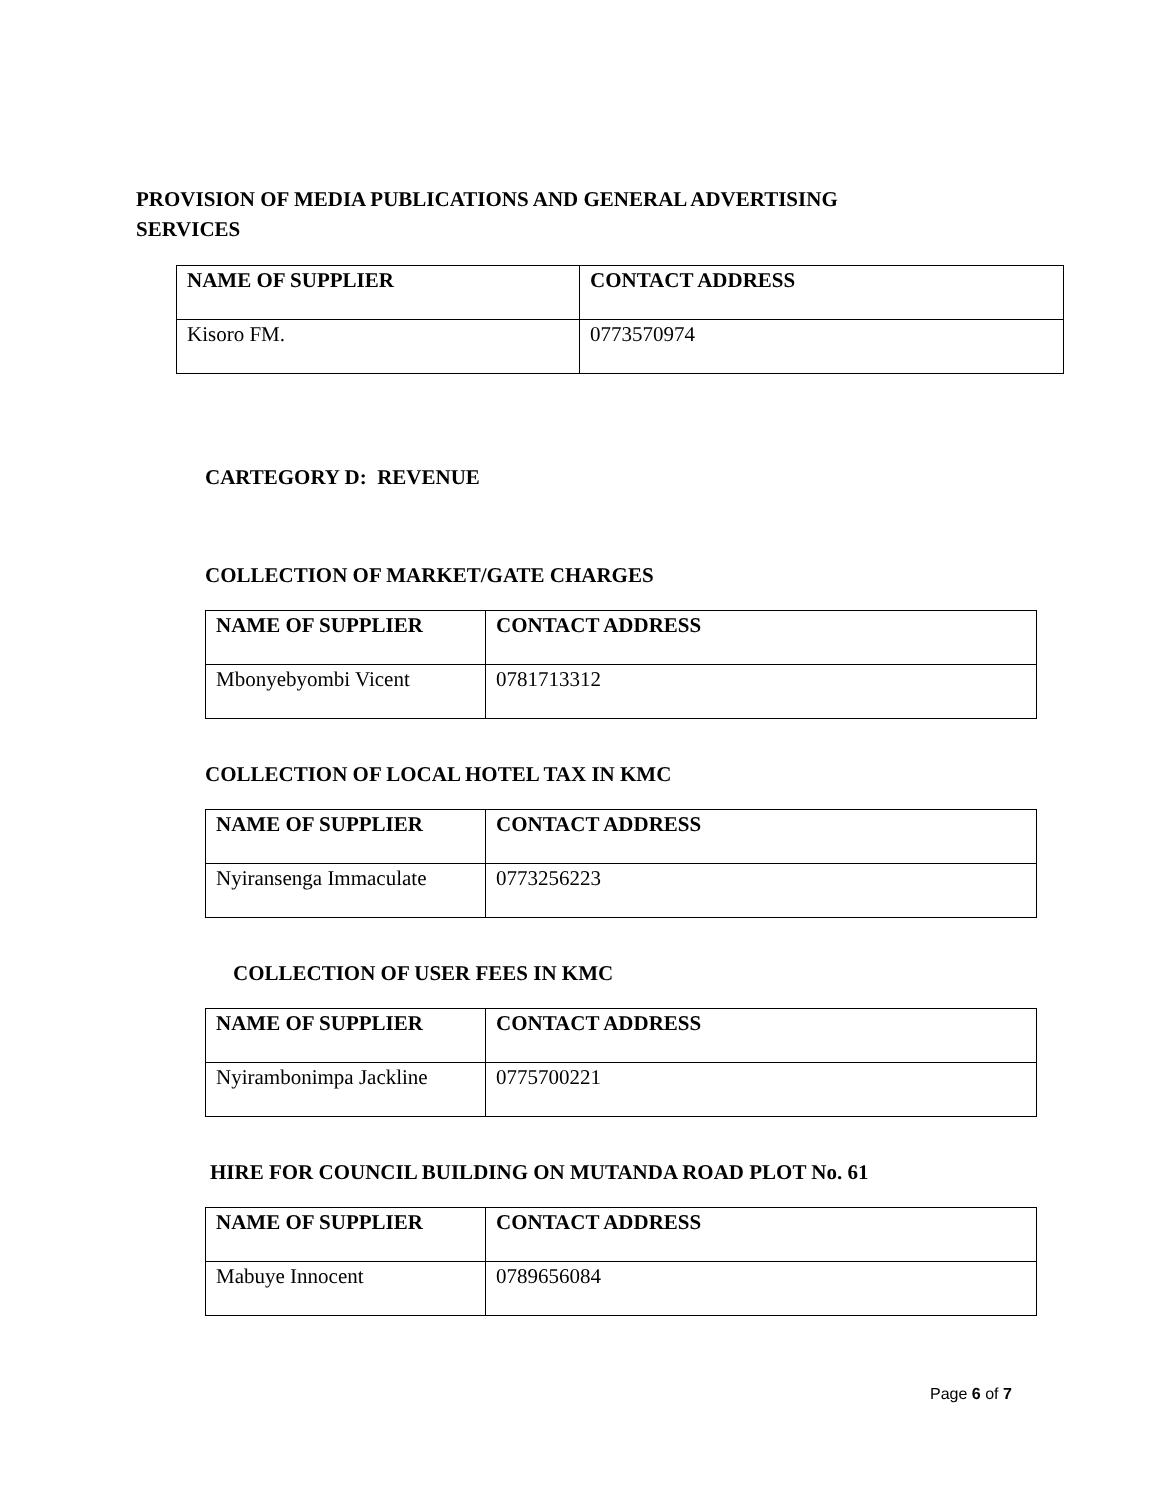PROVISION OF MEDIA PUBLICATIONS AND GENERAL ADVERTISING SERVICES
| NAME OF SUPPLIER | CONTACT ADDRESS |
| --- | --- |
| Kisoro FM. | 0773570974 |
CARTEGORY D: REVENUE
COLLECTION OF MARKET/GATE CHARGES
| NAME OF SUPPLIER | CONTACT ADDRESS |
| --- | --- |
| Mbonyebyombi Vicent | 0781713312 |
COLLECTION OF LOCAL HOTEL TAX IN KMC
| NAME OF SUPPLIER | CONTACT ADDRESS |
| --- | --- |
| Nyiransenga Immaculate | 0773256223 |
COLLECTION OF USER FEES IN KMC
| NAME OF SUPPLIER | CONTACT ADDRESS |
| --- | --- |
| Nyirambonimpa Jackline | 0775700221 |
HIRE FOR COUNCIL BUILDING ON MUTANDA ROAD PLOT No. 61
| NAME OF SUPPLIER | CONTACT ADDRESS |
| --- | --- |
| Mabuye Innocent | 0789656084 |
Page 6 of 7